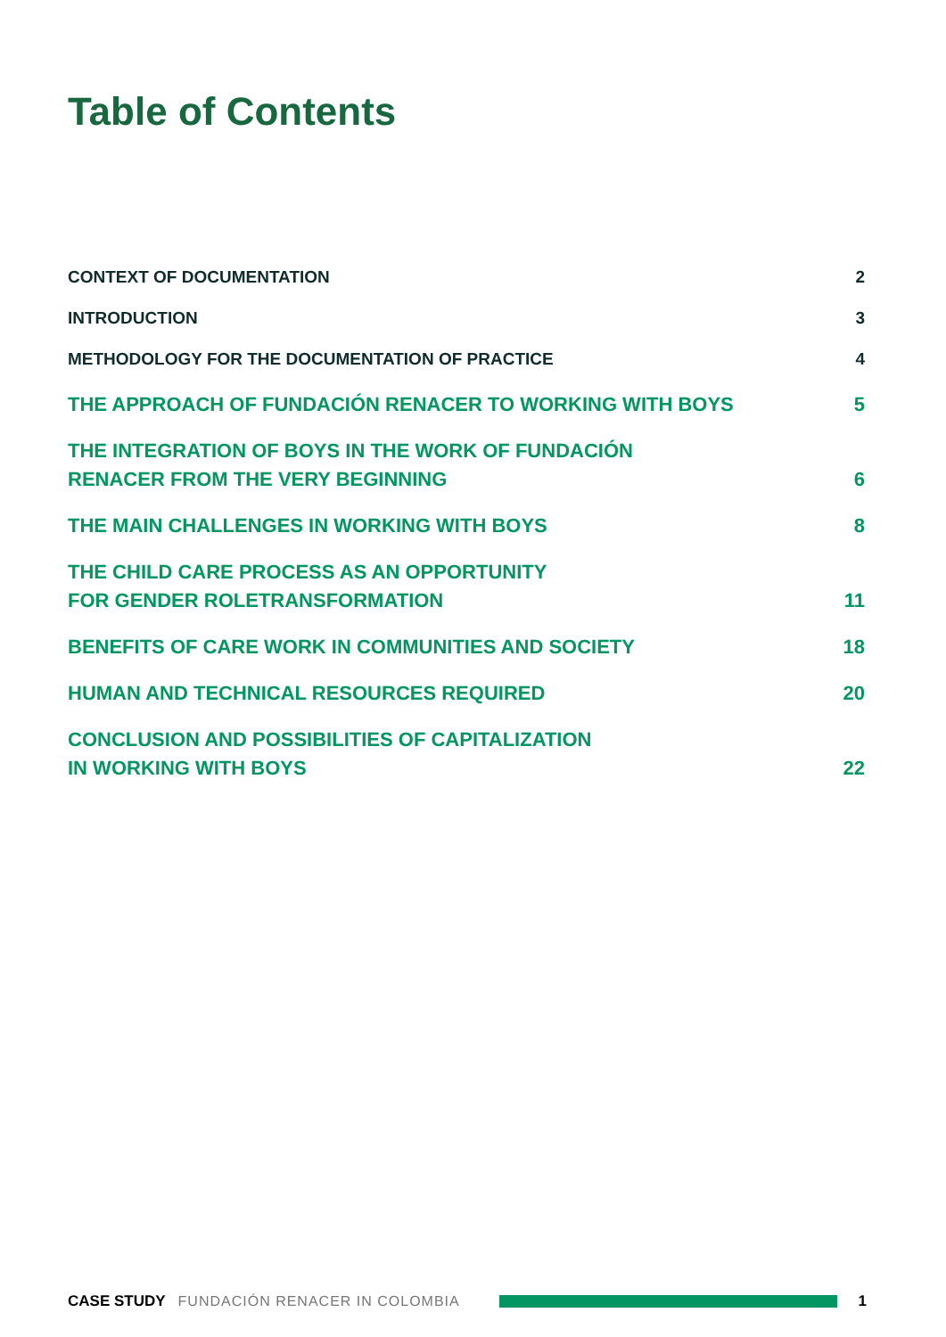Table of Contents
CONTEXT OF DOCUMENTATION
2
INTRODUCTION
3
METHODOLOGY FOR THE DOCUMENTATION OF PRACTICE
4
THE APPROACH OF FUNDACIÓN RENACER TO WORKING WITH BOYS
5
THE INTEGRATION OF BOYS IN THE WORK OF FUNDACIÓN
RENACER FROM THE VERY BEGINNING
6
THE MAIN CHALLENGES IN WORKING WITH BOYS
8
THE CHILD CARE PROCESS AS AN OPPORTUNITY
FOR GENDER ROLETRANSFORMATION
11
BENEFITS OF CARE WORK IN COMMUNITIES AND SOCIETY
18
HUMAN AND TECHNICAL RESOURCES REQUIRED
20
CONCLUSION AND POSSIBILITIES OF CAPITALIZATION
IN WORKING WITH BOYS
22
CASE STUDY FUNDACIÓN RENACER IN COLOMBIA 1